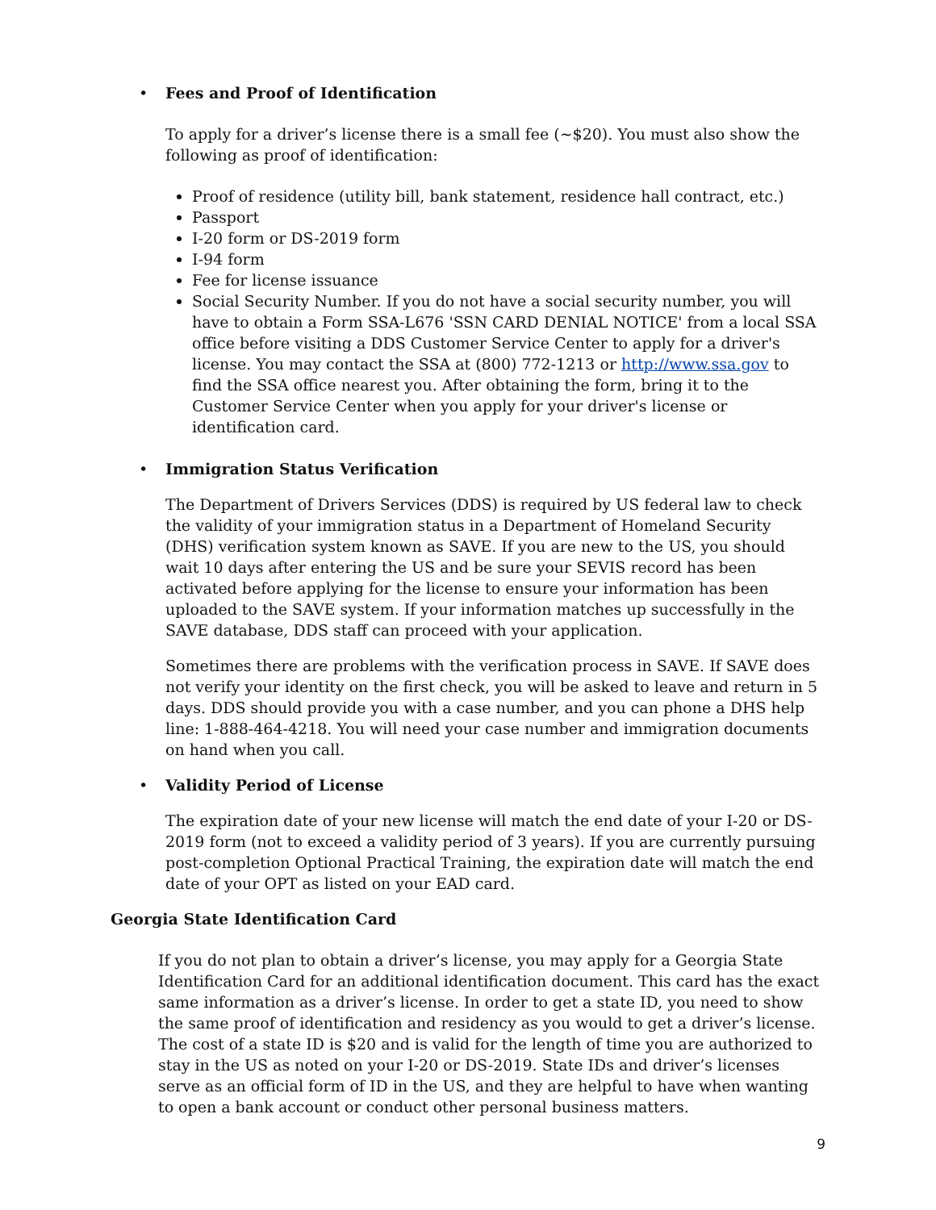•
Fees and Proof of Identification
To apply for a driver’s license there is a small fee (~$20). You must also show the following as proof of identification:
Proof of residence (utility bill, bank statement, residence hall contract, etc.)
Passport
I-20 form or DS-2019 form
I-94 form
Fee for license issuance
Social Security Number. If you do not have a social security number, you will have to obtain a Form SSA-L676 'SSN CARD DENIAL NOTICE' from a local SSA office before visiting a DDS Customer Service Center to apply for a driver's license. You may contact the SSA at (800) 772-1213 or http://www.ssa.gov to find the SSA office nearest you. After obtaining the form, bring it to the Customer Service Center when you apply for your driver's license or identification card.
•
Immigration Status Verification
The Department of Drivers Services (DDS) is required by US federal law to check the validity of your immigration status in a Department of Homeland Security (DHS) verification system known as SAVE. If you are new to the US, you should wait 10 days after entering the US and be sure your SEVIS record has been activated before applying for the license to ensure your information has been uploaded to the SAVE system. If your information matches up successfully in the SAVE database, DDS staff can proceed with your application.
Sometimes there are problems with the verification process in SAVE. If SAVE does not verify your identity on the first check, you will be asked to leave and return in 5 days. DDS should provide you with a case number, and you can phone a DHS help line: 1-888-464-4218. You will need your case number and immigration documents on hand when you call.
•
Validity Period of License
The expiration date of your new license will match the end date of your I-20 or DS-2019 form (not to exceed a validity period of 3 years). If you are currently pursuing post-completion Optional Practical Training, the expiration date will match the end date of your OPT as listed on your EAD card.
Georgia State Identification Card
If you do not plan to obtain a driver’s license, you may apply for a Georgia State Identification Card for an additional identification document. This card has the exact same information as a driver’s license. In order to get a state ID, you need to show the same proof of identification and residency as you would to get a driver’s license. The cost of a state ID is $20 and is valid for the length of time you are authorized to stay in the US as noted on your I-20 or DS-2019. State IDs and driver’s licenses serve as an official form of ID in the US, and they are helpful to have when wanting to open a bank account or conduct other personal business matters.
9